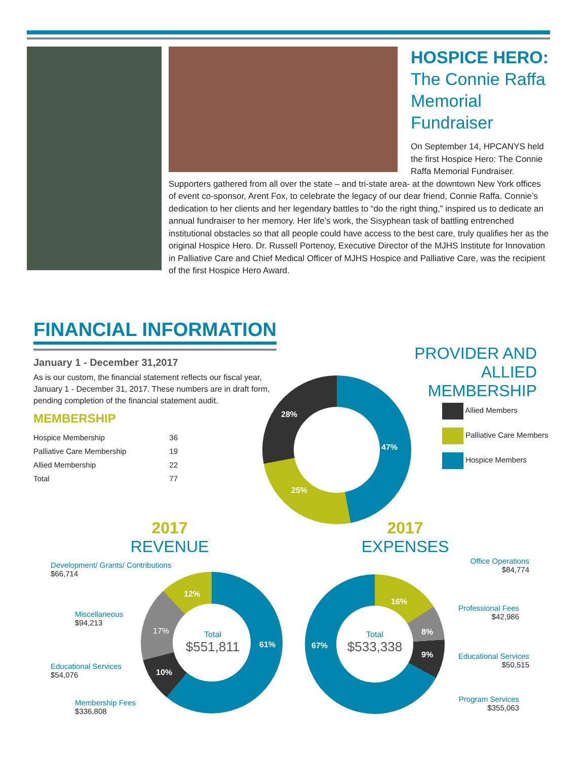HOSPICE HERO:
The Connie Raffa
Memorial
Fundraiser
On September 14, HPCANYS held the first Hospice Hero: The Connie Raffa Memorial Fundraiser. Supporters gathered from all over the state – and tri-state area- at the downtown New York offices of event co-sponsor, Arent Fox, to celebrate the legacy of our dear friend, Connie Raffa. Connie’s dedication to her clients and her legendary battles to “do the right thing,” inspired us to dedicate an annual fundraiser to her memory. Her life’s work, the Sisyphean task of battling entrenched institutional obstacles so that all people could have access to the best care, truly qualifies her as the original Hospice Hero. Dr. Russell Portenoy, Executive Director of the MJHS Institute for Innovation in Palliative Care and Chief Medical Officer of MJHS Hospice and Palliative Care, was the recipient of the first Hospice Hero Award.
FINANCIAL INFORMATION
January 1 - December 31,2017
As is our custom, the financial statement reflects our fiscal year, January 1 - December 31, 2017. These numbers are in draft form, pending completion of the financial statement audit.
MEMBERSHIP
| Hospice Membership | 36 |
| Palliative Care Membership | 19 |
| Allied Membership | 22 |
| Total | 77 |
PROVIDER AND
ALLIED MEMBERSHIP
28%
47%
25%
Allied Members
Palliative Care Members
Hospice Members
2017
REVENUE
2017
EXPENSES
Total
$551,811
61%
10%
17%
12%
Development/ Grants/ Contributions
$66,714
Miscellaneous
$94,213
Educational Services
$54,076
Membership Fees
$336,808
Total
$533,338
16%
8%
9%
67%
Office Operations
$84,774
Professional Fees
$42,986
Educational Services
$50,515
Program Services
$355,063